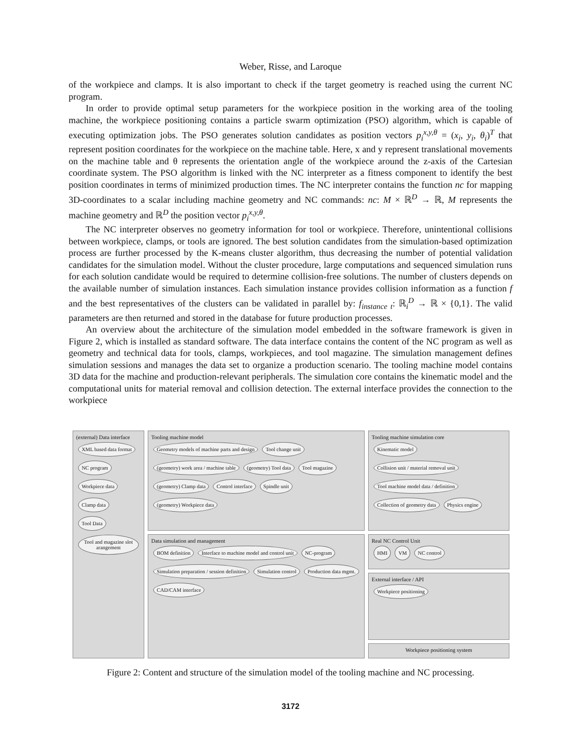Weber, Risse, and Laroque
of the workpiece and clamps. It is also important to check if the target geometry is reached using the current NC program.
In order to provide optimal setup parameters for the workpiece position in the working area of the tooling machine, the workpiece positioning contains a particle swarm optimization (PSO) algorithm, which is capable of executing optimization jobs. The PSO generates solution candidates as position vectors p<sub>i</sub><sup>x,y,θ</sup> = (x<sub>i</sub>, y<sub>i</sub>, θ<sub>i</sub>)<sup>T</sup> that represent position coordinates for the workpiece on the machine table. Here, x and y represent translational movements on the machine table and θ represents the orientation angle of the workpiece around the z-axis of the Cartesian coordinate system. The PSO algorithm is linked with the NC interpreter as a fitness component to identify the best position coordinates in terms of minimized production times. The NC interpreter contains the function nc for mapping 3D-coordinates to a scalar including machine geometry and NC commands: nc: M × ℝ<sup>D</sup> → ℝ, M represents the machine geometry and ℝ<sup>D</sup> the position vector p<sub>i</sub><sup>x,y,θ</sup>.
The NC interpreter observes no geometry information for tool or workpiece. Therefore, unintentional collisions between workpiece, clamps, or tools are ignored. The best solution candidates from the simulation-based optimization process are further processed by the K-means cluster algorithm, thus decreasing the number of potential validation candidates for the simulation model. Without the cluster procedure, large computations and sequenced simulation runs for each solution candidate would be required to determine collision-free solutions. The number of clusters depends on the available number of simulation instances. Each simulation instance provides collision information as a function f and the best representatives of the clusters can be validated in parallel by: f<sub>instance t</sub>: ℝ<sub>i</sub><sup>D</sup> → ℝ × {0,1}. The valid parameters are then returned and stored in the database for future production processes.
An overview about the architecture of the simulation model embedded in the software framework is given in Figure 2, which is installed as standard software. The data interface contains the content of the NC program as well as geometry and technical data for tools, clamps, workpieces, and tool magazine. The simulation management defines simulation sessions and manages the data set to organize a production scenario. The tooling machine model contains 3D data for the machine and production-relevant peripherals. The simulation core contains the kinematic model and the computational units for material removal and collision detection. The external interface provides the connection to the workpiece
(external) Data interface
XML based data format NC program Workpiece data Clamp data Tool Data Tool and magazine slot arangement
Tooling machine model
Geometry models of machine parts and design Tool change unit (geometry) work area / machine table (geometry) Tool data Tool magazine (geometry) Clamp data Control interface Spindle unit (geometry) Workpiece data
Data simulation and management
BOM definition Interface to machine model and control unit NC-program Simulation preparation / session definition Simulation control Production data mgmt. CAD/CAM interface
Tooling machine simulation core
Kinematic model Collision unit / material removal unit Tool machine model data / definition Collection of geometry data Physics engine
Real NC Control Unit
HMI VM NC control
External interface / API
Workpiece positioning
Workpiece positioning system
Figure 2: Content and structure of the simulation model of the tooling machine and NC processing.
3172